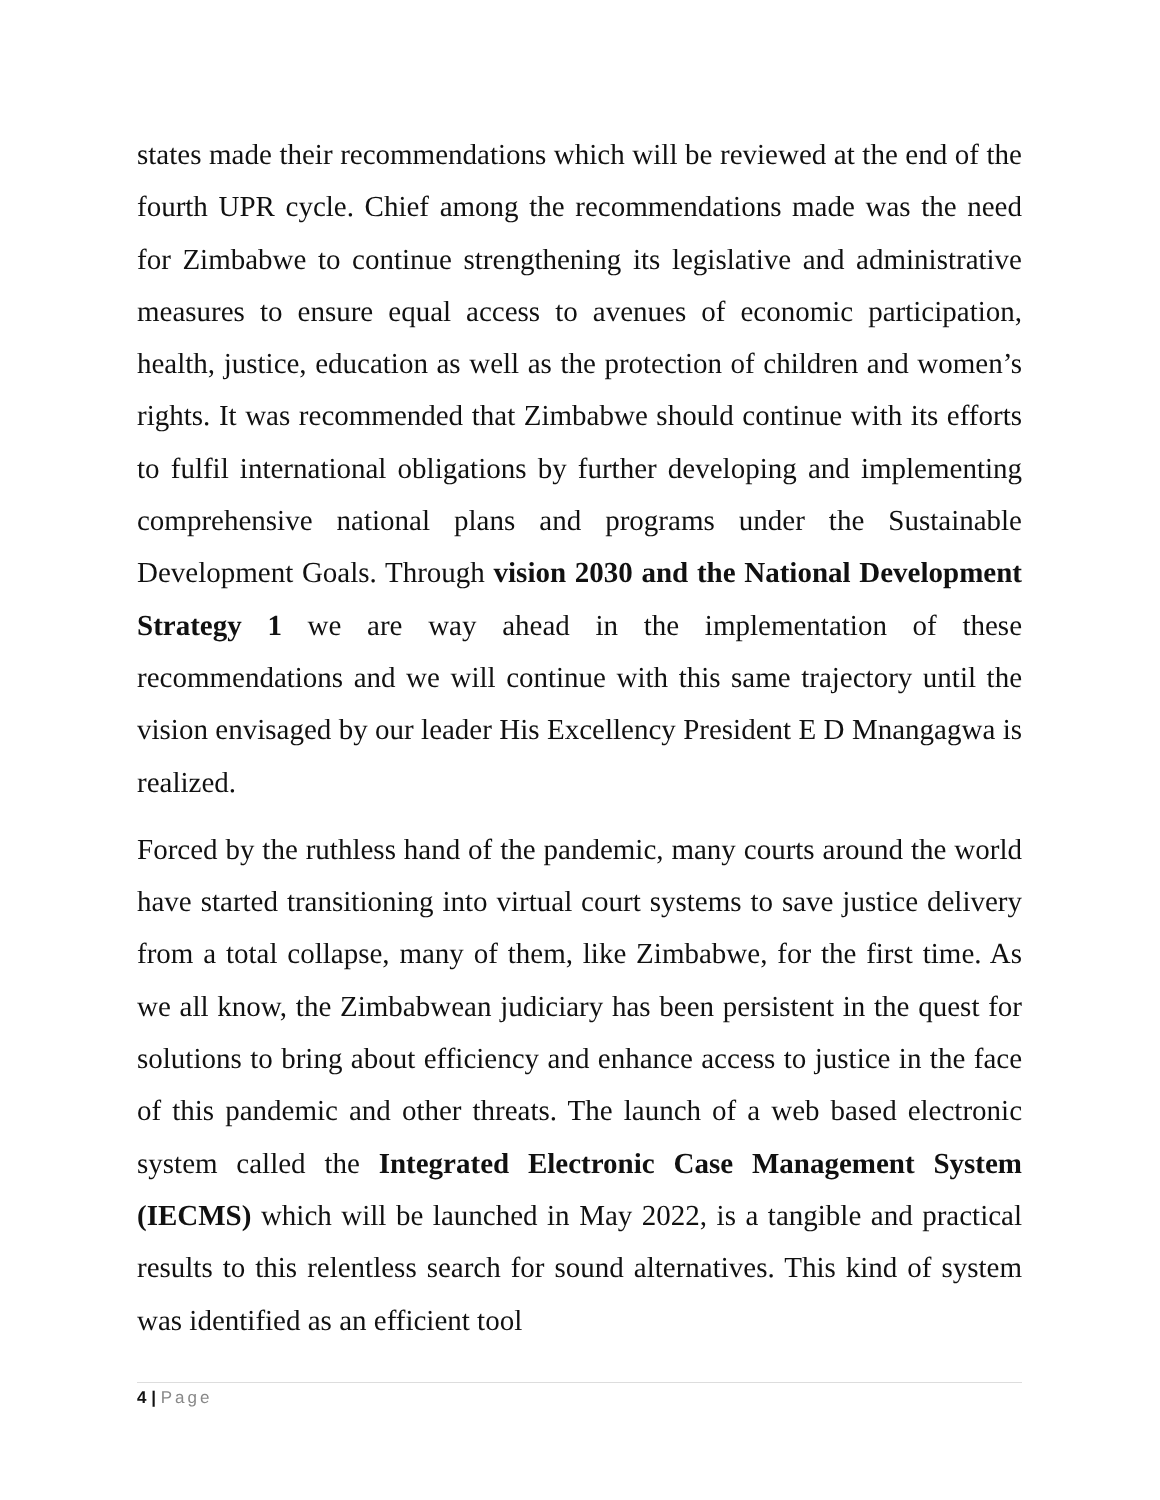states made their recommendations which will be reviewed at the end of the fourth UPR cycle. Chief among the recommendations made was the need for Zimbabwe to continue strengthening its legislative and administrative measures to ensure equal access to avenues of economic participation, health, justice, education as well as the protection of children and women’s rights. It was recommended that Zimbabwe should continue with its efforts to fulfil international obligations by further developing and implementing comprehensive national plans and programs under the Sustainable Development Goals. Through vision 2030 and the National Development Strategy 1 we are way ahead in the implementation of these recommendations and we will continue with this same trajectory until the vision envisaged by our leader His Excellency President E D Mnangagwa is realized.
Forced by the ruthless hand of the pandemic, many courts around the world have started transitioning into virtual court systems to save justice delivery from a total collapse, many of them, like Zimbabwe, for the first time. As we all know, the Zimbabwean judiciary has been persistent in the quest for solutions to bring about efficiency and enhance access to justice in the face of this pandemic and other threats. The launch of a web based electronic system called the Integrated Electronic Case Management System (IECMS) which will be launched in May 2022, is a tangible and practical results to this relentless search for sound alternatives. This kind of system was identified as an efficient tool
4 | Page